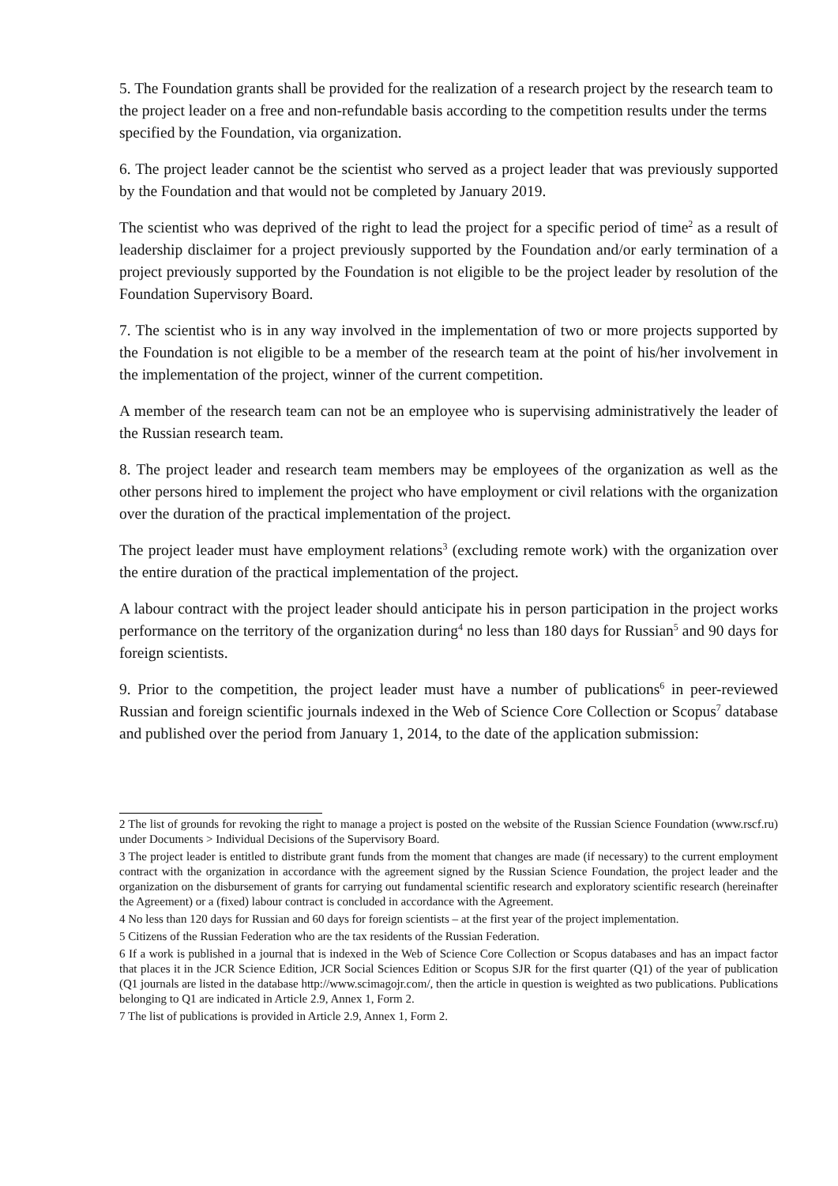5. The Foundation grants shall be provided for the realization of a research project by the research team to the project leader on a free and non-refundable basis according to the competition results under the terms specified by the Foundation, via organization.
6. The project leader cannot be the scientist who served as a project leader that was previously supported by the Foundation and that would not be completed by January 2019.
The scientist who was deprived of the right to lead the project for a specific period of time<sup>2</sup> as a result of leadership disclaimer for a project previously supported by the Foundation and/or early termination of a project previously supported by the Foundation is not eligible to be the project leader by resolution of the Foundation Supervisory Board.
7. The scientist who is in any way involved in the implementation of two or more projects supported by the Foundation is not eligible to be a member of the research team at the point of his/her involvement in the implementation of the project, winner of the current competition.
A member of the research team can not be an employee who is supervising administratively the leader of the Russian research team.
8. The project leader and research team members may be employees of the organization as well as the other persons hired to implement the project who have employment or civil relations with the organization over the duration of the practical implementation of the project.
The project leader must have employment relations<sup>3</sup> (excluding remote work) with the organization over the entire duration of the practical implementation of the project.
A labour contract with the project leader should anticipate his in person participation in the project works performance on the territory of the organization during<sup>4</sup> no less than 180 days for Russian<sup>5</sup> and 90 days for foreign scientists.
9. Prior to the competition, the project leader must have a number of publications<sup>6</sup> in peer-reviewed Russian and foreign scientific journals indexed in the Web of Science Core Collection or Scopus<sup>7</sup> database and published over the period from January 1, 2014, to the date of the application submission:
2 The list of grounds for revoking the right to manage a project is posted on the website of the Russian Science Foundation (www.rscf.ru) under Documents > Individual Decisions of the Supervisory Board.
3 The project leader is entitled to distribute grant funds from the moment that changes are made (if necessary) to the current employment contract with the organization in accordance with the agreement signed by the Russian Science Foundation, the project leader and the organization on the disbursement of grants for carrying out fundamental scientific research and exploratory scientific research (hereinafter the Agreement) or a (fixed) labour contract is concluded in accordance with the Agreement.
4 No less than 120 days for Russian and 60 days for foreign scientists – at the first year of the project implementation.
5 Citizens of the Russian Federation who are the tax residents of the Russian Federation.
6 If a work is published in a journal that is indexed in the Web of Science Core Collection or Scopus databases and has an impact factor that places it in the JCR Science Edition, JCR Social Sciences Edition or Scopus SJR for the first quarter (Q1) of the year of publication (Q1 journals are listed in the database http://www.scimagojr.com/, then the article in question is weighted as two publications. Publications belonging to Q1 are indicated in Article 2.9, Annex 1, Form 2.
7 The list of publications is provided in Article 2.9, Annex 1, Form 2.